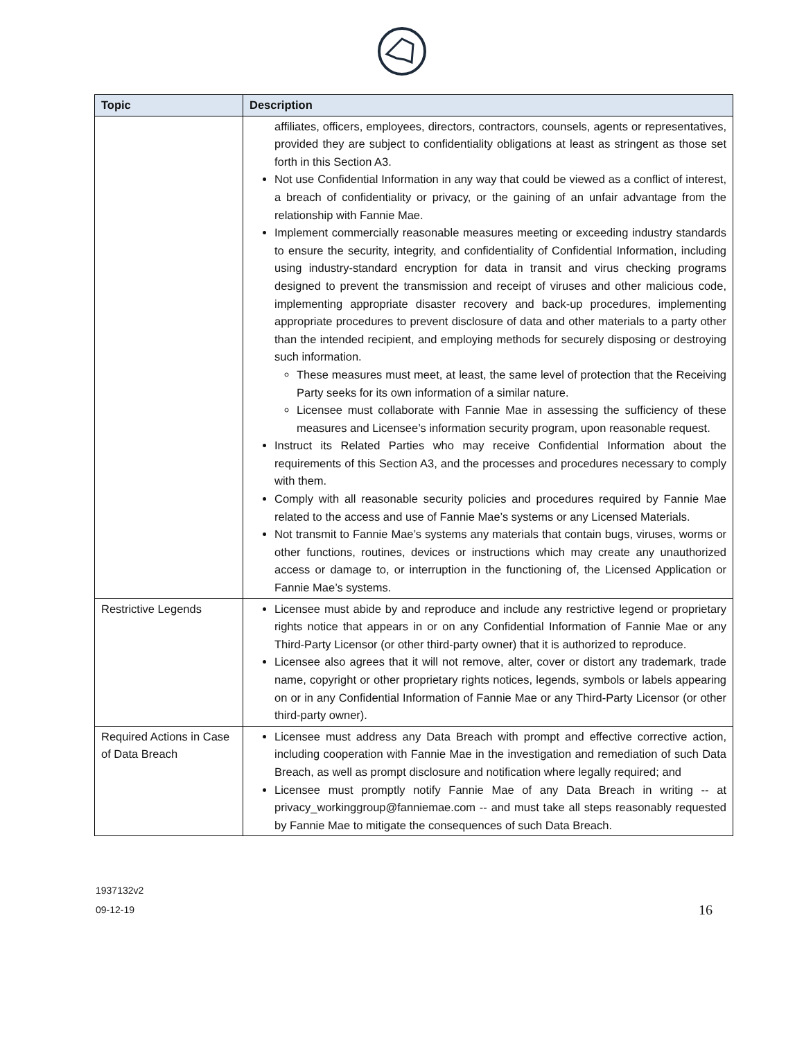| Topic | Description |
| --- | --- |
| | affiliates, officers, employees, directors, contractors, counsels, agents or representatives, provided they are subject to confidentiality obligations at least as stringent as those set forth in this Section A3. Not use Confidential Information in any way that could be viewed as a conflict of interest, a breach of confidentiality or privacy, or the gaining of an unfair advantage from the relationship with Fannie Mae. Implement commercially reasonable measures meeting or exceeding industry standards to ensure the security, integrity, and confidentiality of Confidential Information, including using industry-standard encryption for data in transit and virus checking programs designed to prevent the transmission and receipt of viruses and other malicious code, implementing appropriate disaster recovery and back-up procedures, implementing appropriate procedures to prevent disclosure of data and other materials to a party other than the intended recipient, and employing methods for securely disposing or destroying such information. These measures must meet, at least, the same level of protection that the Receiving Party seeks for its own information of a similar nature. Licensee must collaborate with Fannie Mae in assessing the sufficiency of these measures and Licensee’s information security program, upon reasonable request. Instruct its Related Parties who may receive Confidential Information about the requirements of this Section A3, and the processes and procedures necessary to comply with them. Comply with all reasonable security policies and procedures required by Fannie Mae related to the access and use of Fannie Mae’s systems or any Licensed Materials. Not transmit to Fannie Mae’s systems any materials that contain bugs, viruses, worms or other functions, routines, devices or instructions which may create any unauthorized access or damage to, or interruption in the functioning of, the Licensed Application or Fannie Mae’s systems. |
| Restrictive Legends | Licensee must abide by and reproduce and include any restrictive legend or proprietary rights notice that appears in or on any Confidential Information of Fannie Mae or any Third-Party Licensor (or other third-party owner) that it is authorized to reproduce. Licensee also agrees that it will not remove, alter, cover or distort any trademark, trade name, copyright or other proprietary rights notices, legends, symbols or labels appearing on or in any Confidential Information of Fannie Mae or any Third-Party Licensor (or other third-party owner). |
| Required Actions in Case of Data Breach | Licensee must address any Data Breach with prompt and effective corrective action, including cooperation with Fannie Mae in the investigation and remediation of such Data Breach, as well as prompt disclosure and notification where legally required; and Licensee must promptly notify Fannie Mae of any Data Breach in writing -- at privacy_workinggroup@fanniemae.com -- and must take all steps reasonably requested by Fannie Mae to mitigate the consequences of such Data Breach. |
1937132v2
09-12-19
16